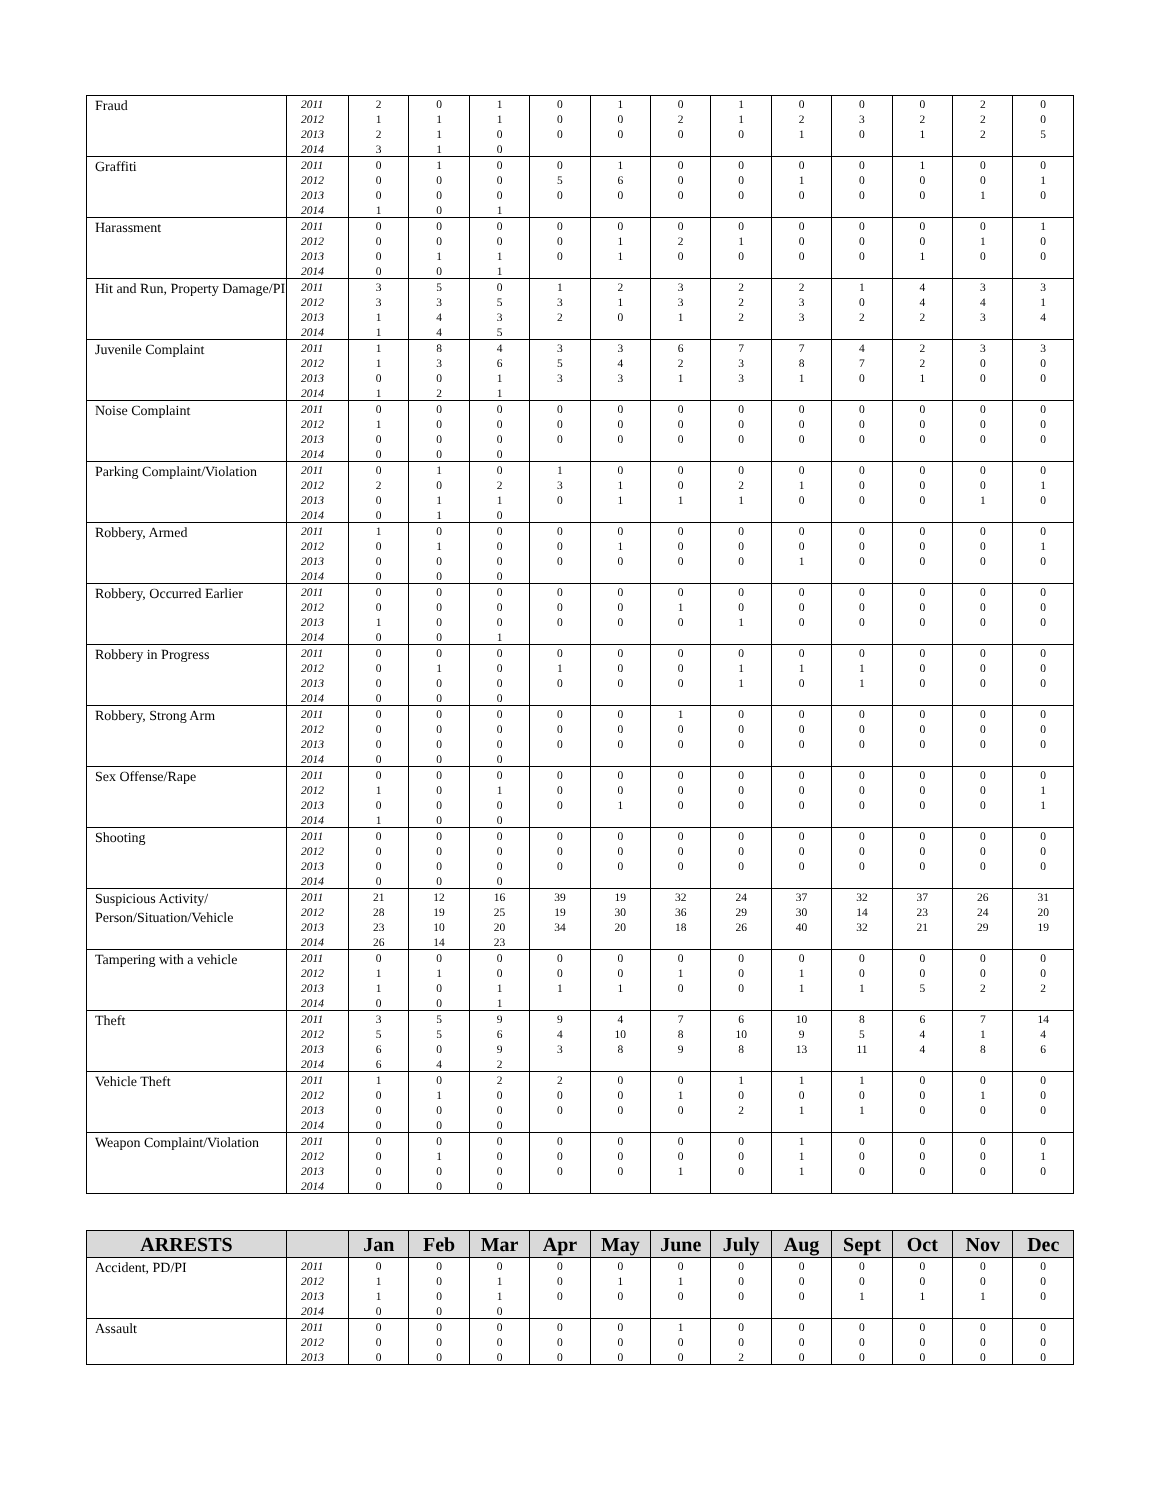| Fraud | 2011 | 2 | 0 | 1 | 0 | 1 | 0 | 1 | 0 | 0 | 0 | 2 | 0 |
| | 2012 | 1 | 1 | 1 | 0 | 0 | 2 | 1 | 2 | 3 | 2 | 2 | 0 |
| | 2013 | 2 | 1 | 0 | 0 | 0 | 0 | 0 | 1 | 0 | 1 | 2 | 5 |
| | 2014 | 3 | 1 | 0 | | | | | | | | | |
| Graffiti | 2011 | 0 | 1 | 0 | 0 | 1 | 0 | 0 | 0 | 0 | 1 | 0 | 0 |
| | 2012 | 0 | 0 | 0 | 5 | 6 | 0 | 0 | 1 | 0 | 0 | 0 | 1 |
| | 2013 | 0 | 0 | 0 | 0 | 0 | 0 | 0 | 0 | 0 | 0 | 1 | 0 |
| | 2014 | 1 | 0 | 1 | | | | | | | | | |
| Harassment | 2011 | 0 | 0 | 0 | 0 | 0 | 0 | 0 | 0 | 0 | 0 | 0 | 1 |
| | 2012 | 0 | 0 | 0 | 0 | 1 | 2 | 1 | 0 | 0 | 0 | 1 | 0 |
| | 2013 | 0 | 1 | 1 | 0 | 1 | 0 | 0 | 0 | 0 | 1 | 0 | 0 |
| | 2014 | 0 | 0 | 1 | | | | | | | | | |
| Hit and Run, Property Damage/PI | 2011 | 3 | 5 | 0 | 1 | 2 | 3 | 2 | 2 | 1 | 4 | 3 | 3 |
| | 2012 | 3 | 3 | 5 | 3 | 1 | 3 | 2 | 3 | 0 | 4 | 4 | 1 |
| | 2013 | 1 | 4 | 3 | 2 | 0 | 1 | 2 | 3 | 2 | 2 | 3 | 4 |
| | 2014 | 1 | 4 | 5 | | | | | | | | | |
| Juvenile Complaint | 2011 | 1 | 8 | 4 | 3 | 3 | 6 | 7 | 7 | 4 | 2 | 3 | 3 |
| | 2012 | 1 | 3 | 6 | 5 | 4 | 2 | 3 | 8 | 7 | 2 | 0 | 0 |
| | 2013 | 0 | 0 | 1 | 3 | 3 | 1 | 3 | 1 | 0 | 1 | 0 | 0 |
| | 2014 | 1 | 2 | 1 | | | | | | | | | |
| Noise Complaint | 2011 | 0 | 0 | 0 | 0 | 0 | 0 | 0 | 0 | 0 | 0 | 0 | 0 |
| | 2012 | 1 | 0 | 0 | 0 | 0 | 0 | 0 | 0 | 0 | 0 | 0 | 0 |
| | 2013 | 0 | 0 | 0 | 0 | 0 | 0 | 0 | 0 | 0 | 0 | 0 | 0 |
| | 2014 | 0 | 0 | 0 | | | | | | | | | |
| Parking Complaint/Violation | 2011 | 0 | 1 | 0 | 1 | 0 | 0 | 0 | 0 | 0 | 0 | 0 | 0 |
| | 2012 | 2 | 0 | 2 | 3 | 1 | 0 | 2 | 1 | 0 | 0 | 0 | 1 |
| | 2013 | 0 | 1 | 1 | 0 | 1 | 1 | 1 | 0 | 0 | 0 | 1 | 0 |
| | 2014 | 0 | 1 | 0 | | | | | | | | | |
| Robbery, Armed | 2011 | 1 | 0 | 0 | 0 | 0 | 0 | 0 | 0 | 0 | 0 | 0 | 0 |
| | 2012 | 0 | 1 | 0 | 0 | 1 | 0 | 0 | 0 | 0 | 0 | 0 | 1 |
| | 2013 | 0 | 0 | 0 | 0 | 0 | 0 | 0 | 1 | 0 | 0 | 0 | 0 |
| | 2014 | 0 | 0 | 0 | | | | | | | | | |
| Robbery, Occurred Earlier | 2011 | 0 | 0 | 0 | 0 | 0 | 0 | 0 | 0 | 0 | 0 | 0 | 0 |
| | 2012 | 0 | 0 | 0 | 0 | 0 | 1 | 0 | 0 | 0 | 0 | 0 | 0 |
| | 2013 | 1 | 0 | 0 | 0 | 0 | 0 | 1 | 0 | 0 | 0 | 0 | 0 |
| | 2014 | 0 | 0 | 1 | | | | | | | | | |
| Robbery in Progress | 2011 | 0 | 0 | 0 | 0 | 0 | 0 | 0 | 0 | 0 | 0 | 0 | 0 |
| | 2012 | 0 | 1 | 0 | 1 | 0 | 0 | 1 | 1 | 1 | 0 | 0 | 0 |
| | 2013 | 0 | 0 | 0 | 0 | 0 | 0 | 1 | 0 | 1 | 0 | 0 | 0 |
| | 2014 | 0 | 0 | 0 | | | | | | | | | |
| Robbery, Strong Arm | 2011 | 0 | 0 | 0 | 0 | 0 | 1 | 0 | 0 | 0 | 0 | 0 | 0 |
| | 2012 | 0 | 0 | 0 | 0 | 0 | 0 | 0 | 0 | 0 | 0 | 0 | 0 |
| | 2013 | 0 | 0 | 0 | 0 | 0 | 0 | 0 | 0 | 0 | 0 | 0 | 0 |
| | 2014 | 0 | 0 | 0 | | | | | | | | | |
| Sex Offense/Rape | 2011 | 0 | 0 | 0 | 0 | 0 | 0 | 0 | 0 | 0 | 0 | 0 | 0 |
| | 2012 | 1 | 0 | 1 | 0 | 0 | 0 | 0 | 0 | 0 | 0 | 0 | 1 |
| | 2013 | 0 | 0 | 0 | 0 | 1 | 0 | 0 | 0 | 0 | 0 | 0 | 1 |
| | 2014 | 1 | 0 | 0 | | | | | | | | | |
| Shooting | 2011 | 0 | 0 | 0 | 0 | 0 | 0 | 0 | 0 | 0 | 0 | 0 | 0 |
| | 2012 | 0 | 0 | 0 | 0 | 0 | 0 | 0 | 0 | 0 | 0 | 0 | 0 |
| | 2013 | 0 | 0 | 0 | 0 | 0 | 0 | 0 | 0 | 0 | 0 | 0 | 0 |
| | 2014 | 0 | 0 | 0 | | | | | | | | | |
| Suspicious Activity/ Person/Situation/Vehicle | 2011 | 21 | 12 | 16 | 39 | 19 | 32 | 24 | 37 | 32 | 37 | 26 | 31 |
| | 2012 | 28 | 19 | 25 | 19 | 30 | 36 | 29 | 30 | 14 | 23 | 24 | 20 |
| | 2013 | 23 | 10 | 20 | 34 | 20 | 18 | 26 | 40 | 32 | 21 | 29 | 19 |
| | 2014 | 26 | 14 | 23 | | | | | | | | | |
| Tampering with a vehicle | 2011 | 0 | 0 | 0 | 0 | 0 | 0 | 0 | 0 | 0 | 0 | 0 | 0 |
| | 2012 | 1 | 1 | 0 | 0 | 0 | 1 | 0 | 1 | 0 | 0 | 0 | 0 |
| | 2013 | 1 | 0 | 1 | 1 | 1 | 0 | 0 | 1 | 1 | 5 | 2 | 2 |
| | 2014 | 0 | 0 | 1 | | | | | | | | | |
| Theft | 2011 | 3 | 5 | 9 | 9 | 4 | 7 | 6 | 10 | 8 | 6 | 7 | 14 |
| | 2012 | 5 | 5 | 6 | 4 | 10 | 8 | 10 | 9 | 5 | 4 | 1 | 4 |
| | 2013 | 6 | 0 | 9 | 3 | 8 | 9 | 8 | 13 | 11 | 4 | 8 | 6 |
| | 2014 | 6 | 4 | 2 | | | | | | | | | |
| Vehicle Theft | 2011 | 1 | 0 | 2 | 2 | 0 | 0 | 1 | 1 | 1 | 0 | 0 | 0 |
| | 2012 | 0 | 1 | 0 | 0 | 0 | 1 | 0 | 0 | 0 | 0 | 1 | 0 |
| | 2013 | 0 | 0 | 0 | 0 | 0 | 0 | 2 | 1 | 1 | 0 | 0 | 0 |
| | 2014 | 0 | 0 | 0 | | | | | | | | | |
| Weapon Complaint/Violation | 2011 | 0 | 0 | 0 | 0 | 0 | 0 | 0 | 1 | 0 | 0 | 0 | 0 |
| | 2012 | 0 | 1 | 0 | 0 | 0 | 0 | 0 | 1 | 0 | 0 | 0 | 1 |
| | 2013 | 0 | 0 | 0 | 0 | 0 | 1 | 0 | 1 | 0 | 0 | 0 | 0 |
| | 2014 | 0 | 0 | 0 | | | | | | | | | |
| ARRESTS | | Jan | Feb | Mar | Apr | May | June | July | Aug | Sept | Oct | Nov | Dec |
| --- | --- | --- | --- | --- | --- | --- | --- | --- | --- | --- | --- | --- | --- |
| Accident, PD/PI | 2011 | 0 | 0 | 0 | 0 | 0 | 0 | 0 | 0 | 0 | 0 | 0 | 0 |
| | 2012 | 1 | 0 | 1 | 0 | 1 | 1 | 0 | 0 | 0 | 0 | 0 | 0 |
| | 2013 | 1 | 0 | 1 | 0 | 0 | 0 | 0 | 0 | 1 | 1 | 1 | 0 |
| | 2014 | 0 | 0 | 0 | | | | | | | | | |
| Assault | 2011 | 0 | 0 | 0 | 0 | 0 | 1 | 0 | 0 | 0 | 0 | 0 | 0 |
| | 2012 | 0 | 0 | 0 | 0 | 0 | 0 | 0 | 0 | 0 | 0 | 0 | 0 |
| | 2013 | 0 | 0 | 0 | 0 | 0 | 0 | 2 | 0 | 0 | 0 | 0 | 0 |